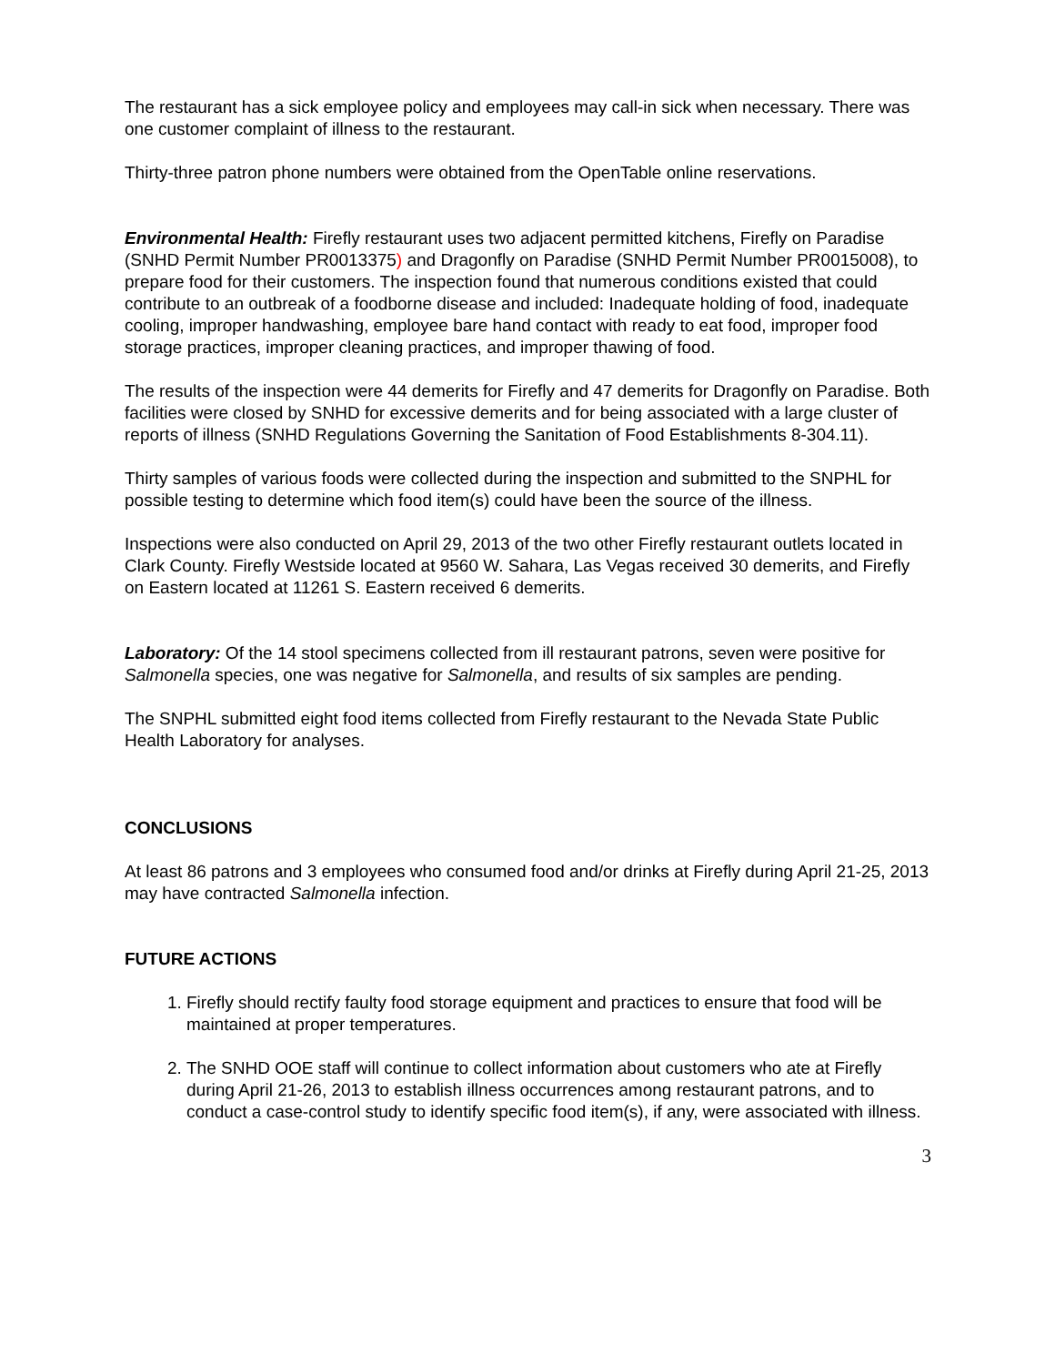The restaurant has a sick employee policy and employees may call-in sick when necessary. There was one customer complaint of illness to the restaurant.
Thirty-three patron phone numbers were obtained from the OpenTable online reservations.
Environmental Health: Firefly restaurant uses two adjacent permitted kitchens, Firefly on Paradise (SNHD Permit Number PR0013375) and Dragonfly on Paradise (SNHD Permit Number PR0015008), to prepare food for their customers. The inspection found that numerous conditions existed that could contribute to an outbreak of a foodborne disease and included: Inadequate holding of food, inadequate cooling, improper handwashing, employee bare hand contact with ready to eat food, improper food storage practices, improper cleaning practices, and improper thawing of food.
The results of the inspection were 44 demerits for Firefly and 47 demerits for Dragonfly on Paradise. Both facilities were closed by SNHD for excessive demerits and for being associated with a large cluster of reports of illness (SNHD Regulations Governing the Sanitation of Food Establishments 8-304.11).
Thirty samples of various foods were collected during the inspection and submitted to the SNPHL for possible testing to determine which food item(s) could have been the source of the illness.
Inspections were also conducted on April 29, 2013 of the two other Firefly restaurant outlets located in Clark County. Firefly Westside located at 9560 W. Sahara, Las Vegas received 30 demerits, and Firefly on Eastern located at 11261 S. Eastern received 6 demerits.
Laboratory: Of the 14 stool specimens collected from ill restaurant patrons, seven were positive for Salmonella species, one was negative for Salmonella, and results of six samples are pending.
The SNPHL submitted eight food items collected from Firefly restaurant to the Nevada State Public Health Laboratory for analyses.
CONCLUSIONS
At least 86 patrons and 3 employees who consumed food and/or drinks at Firefly during April 21-25, 2013 may have contracted Salmonella infection.
FUTURE ACTIONS
1. Firefly should rectify faulty food storage equipment and practices to ensure that food will be maintained at proper temperatures.
2. The SNHD OOE staff will continue to collect information about customers who ate at Firefly during April 21-26, 2013 to establish illness occurrences among restaurant patrons, and to conduct a case-control study to identify specific food item(s), if any, were associated with illness.
3